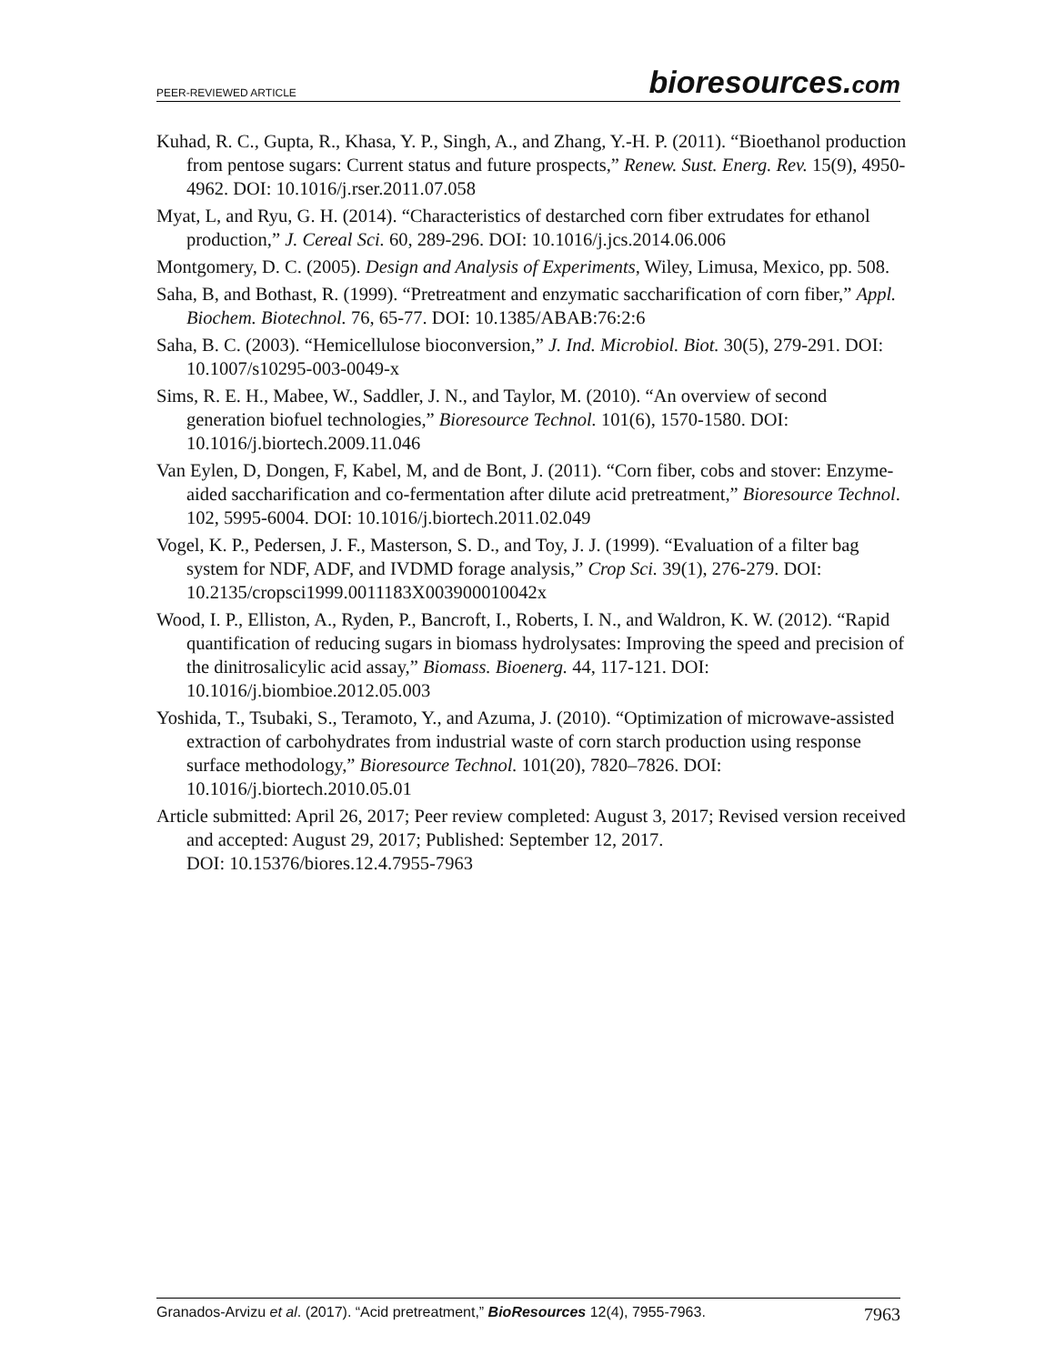PEER-REVIEWED ARTICLE bioresources.com
Kuhad, R. C., Gupta, R., Khasa, Y. P., Singh, A., and Zhang, Y.-H. P. (2011). “Bioethanol production from pentose sugars: Current status and future prospects,” Renew. Sust. Energ. Rev. 15(9), 4950-4962. DOI: 10.1016/j.rser.2011.07.058
Myat, L, and Ryu, G. H. (2014). “Characteristics of destarched corn fiber extrudates for ethanol production,” J. Cereal Sci. 60, 289-296. DOI: 10.1016/j.jcs.2014.06.006
Montgomery, D. C. (2005). Design and Analysis of Experiments, Wiley, Limusa, Mexico, pp. 508.
Saha, B, and Bothast, R. (1999). “Pretreatment and enzymatic saccharification of corn fiber,” Appl. Biochem. Biotechnol. 76, 65-77. DOI: 10.1385/ABAB:76:2:6
Saha, B. C. (2003). “Hemicellulose bioconversion,” J. Ind. Microbiol. Biot. 30(5), 279-291. DOI: 10.1007/s10295-003-0049-x
Sims, R. E. H., Mabee, W., Saddler, J. N., and Taylor, M. (2010). “An overview of second generation biofuel technologies,” Bioresource Technol. 101(6), 1570-1580. DOI: 10.1016/j.biortech.2009.11.046
Van Eylen, D, Dongen, F, Kabel, M, and de Bont, J. (2011). “Corn fiber, cobs and stover: Enzyme-aided saccharification and co-fermentation after dilute acid pretreatment,” Bioresource Technol. 102, 5995-6004. DOI: 10.1016/j.biortech.2011.02.049
Vogel, K. P., Pedersen, J. F., Masterson, S. D., and Toy, J. J. (1999). “Evaluation of a filter bag system for NDF, ADF, and IVDMD forage analysis,” Crop Sci. 39(1), 276-279. DOI: 10.2135/cropsci1999.0011183X003900010042x
Wood, I. P., Elliston, A., Ryden, P., Bancroft, I., Roberts, I. N., and Waldron, K. W. (2012). “Rapid quantification of reducing sugars in biomass hydrolysates: Improving the speed and precision of the dinitrosalicylic acid assay,” Biomass. Bioenerg. 44, 117-121. DOI: 10.1016/j.biombioe.2012.05.003
Yoshida, T., Tsubaki, S., Teramoto, Y., and Azuma, J. (2010). “Optimization of microwave-assisted extraction of carbohydrates from industrial waste of corn starch production using response surface methodology,” Bioresource Technol. 101(20), 7820–7826. DOI: 10.1016/j.biortech.2010.05.01
Article submitted: April 26, 2017; Peer review completed: August 3, 2017; Revised version received and accepted: August 29, 2017; Published: September 12, 2017.
DOI: 10.15376/biores.12.4.7955-7963
Granados-Arvizu et al. (2017). “Acid pretreatment,” BioResources 12(4), 7955-7963. 7963